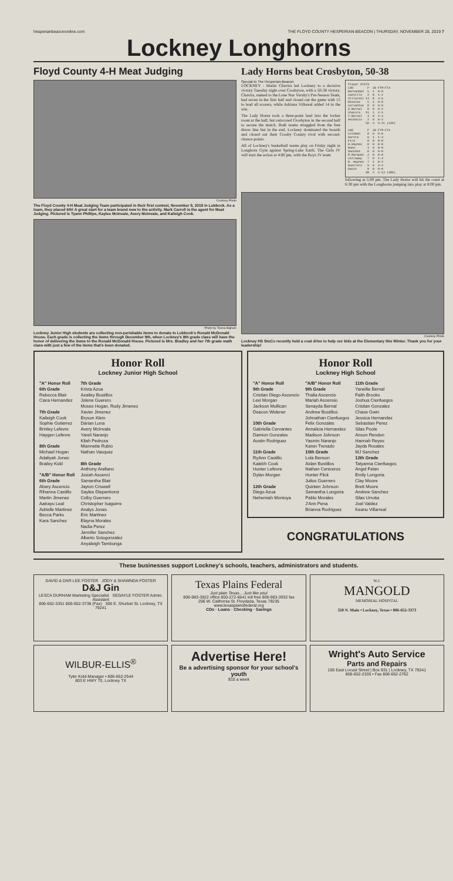hesperianbeacononline.com THE FLOYD COUNTY HESPERIAN-BEACON | THURSDAY, NOVEMBER 28, 2019 7
Lockney Longhorns
Floyd County 4-H Meat Judging
Courtesy Photo
The Floyd County 4-H Meat Judging Team participated in their first contest, November 9, 2019 in Lubbock. As a team, they placed 6th! A great start for a team brand new to the activity. Mark Carroll is the agent for Meat Judging. Pictured is Tyann Phillips, Kaylee McInvale, Avery McInvale, and Kaileigh Cook.
Photo by Teresa Bigham
Lockney Junior High students are collecting non-perishable items to donate to Lubbock's Ronald McDonald House. Each grade is collecting the items through December 9th, when Lockney's 8th grade class will have the honor of delivering the items to the Ronald McDonald House. Pictured is Mrs. Bradley and her 7th grade math class with just a few of the items that's been donated.
Lady Horns beat Crosbyton, 50-38
Special to The Hesperian-Beacon
LOCKNEY - Madai Chavira led Lockney to a decisive victory Tuesday night over Crosbyton, with a 50-38 victory. Chavira, named to the Lone Star Varsity's Pre-Season Team, had seven in the first half and closed out the game with 15 to lead all scorers, while Adriana Villareal added 14 in the win.
The Lady Horns took a three-point lead into the locker room at the half, but outscored Crosbyton in the second half to secure the match. Both teams struggled from the free throw line but in the end, Lockney dominated the boards and closed out their Crosby County rival with second-chance points.
All of Lockney's basketball teams play on Friday night in Longhorn Gym against Spring-Lake Earth. The Girls JV will start the action at 4:00 pm, with the Boys JV team
Player STATS
LHS        P  3S FTM-FTA
Hernandez  5  1  0-0
Castillo   2  0  1-2
Villareal 14  0  4-6
Rosales    5  1  0-0
Cervantes  0  0  0-0
S.Bernal   0  0  0-2
Chavira   15  1  2-5
Y.Bernal   4  0  2-4
Ascencio   2  0  0-2
          50  3  9-21 (43%)

CHS        P  3S FTM-FTA
Coleman    0  0  0-0
Garcia     6  1  1-3
Fira       0  0  0-0
H.Haynes   0  0  0-0
Dunn       4  0  0-0
Sanchez    0  0  0-0
M.Marquez  2  0  0-0
Callaway   7  0  1-4
R. Haynes  7  1  0-2
Guerrero   9  0  3-4
Davis      0  0  0-0
          38  2  5-13 (38%)
following at 5:00 pm. The Lady Horns will hit the court at 6:30 pm with the Longhorns jumping into play at 8:00 pm.
Courtesy Photo
Lockney HS StuCo recently held a coat drive to help our kids at the Elementary this Winter. Thank you for your leadership!
Honor Roll
Lockney Junior High School
"A" Honor Roll
6th Grade
Rebecca Blair
Ciara Hernandez
7th Grade
Kaileigh Cook
Sophie Gutierrez
Brinley Lefevre
Haygen Lefevre
8th Grade
Michael Hogan
Adaliyah Jones
Brailey Kidd
"A/B" Honor Roll
6th Grade
Abery Ascencio
Rihanna Castillo
Martin Jimenez
Aatrayu Leal
Adrielle Martinez
Becca Parks
Kara Sanchez
7th Grade
Krista Azua
Azailey Bustillos
Jolene Guerero
Moses Hogan, Rudy Jimenez
Xavier Jimenez
Bryson Klein
Darian Luna
Avery McInvale
Yareli Naranjo
Kilah Pedroza
Miannette Rubio
Nathan Vasquez
8th Grade
Anthony Arellano
Josiah Ascenci
Samantha Blair
Jayton Criswell
Saylee Diepenhorst
Colby Guerrero
Christopher Isaguirre
Analys Jones
Eric Martinez
Elayna Morales
Nadia Perez
Jennifer Sanchez
Alberto Sotogonzalez
Anyaleigh Tambunga
Honor Roll
Lockney High School
"A" Honor Roll
9th Grade
Cristian Diego Ascencio
Lexi Morgan
Jackson Mullican
Deacon Widener
10th Grade
Gabriella Cervantes
Damion Gonzales
Austin Rodriguez
11th Grade
RyAnn Castillo
Kalebh Cook
Hunter Lefevre
Dylan Morgan
12th Grade
Diego Azua
Nehemiah Montoya
"A/B" Honor Roll
9th Grade
Thalia Ascencio
Mariah Ascensio
Senayda Bernal
Andrew Bustillos
Johnathan Cienfuegos
Felix Gonzales
Annalicia Hernandez
Madison Johnson
Yasmin Naranjo
Karen Trenado
10th Grade
Lola Benson
Aidan Bustillos
Nathan Ceniceros
Hunter Flick
Julius Guerrero
Quinten Johnson
Samantha Longoria
Pablo Morales
J'Ann Pena
Brianna Rodriguez
11th Grade
Yanellie Bernal
Faith Brooks
Joshua Cienfuegos
Cristian Gonzalez
Chase Gwin
Jessica Hernandez
Sebastian Perez
Silas Poole
Anson Rendon
Hannah Reyes
Jayda Rosales
MJ Sanchez
12th Grade
Tatyanna Cienfuegos
Angel Felan
Emily Longoria
Clay Moore
Brett Moore
Andrew Sanchez
Silas Urrutia
Joel Valdez
Keanu Villarreal
CONGRATULATIONS
These businesses support Lockney's schools, teachers, administrators and students.
DAVID & DAR LEE FOSTER JODY & SHAWNDA FOSTER
D&J Gin
LESCA DURHAM Marketing Specialist SEGAYLE FOSTER Admin. Assistant
806-652-3351 806-652-3738 (Fax) 306 E. Shurbet St. Lockney, TX 79241
Texas Plains Federal
Just plain Texas... Just like you!
806-983-3922 office 800-272-6641 toll free 806-983-3932 fax
206 W. California St. Floydada, Texas 79235 www.texasplainsfederal.org
CDs · Loans · Checking · Savings
W.J.
MANGOLD
MEMORIAL HOSPITAL
320 N. Main • Lockney, Texas • 806-652-3373
WILBUR-ELLIS<sup>®</sup>
Tyler Kidd-Manager • 806-652-2544
803 E HWY 70, Lockney TX
Advertise Here!
Be a advertising sponsor for your school's youth
$10 a week
Wright's Auto Service
Parts and Repairs
105 East Locust Street | Box 931 | Lockney, TX 79241
806-652-2335 • Fax 806-652-2762